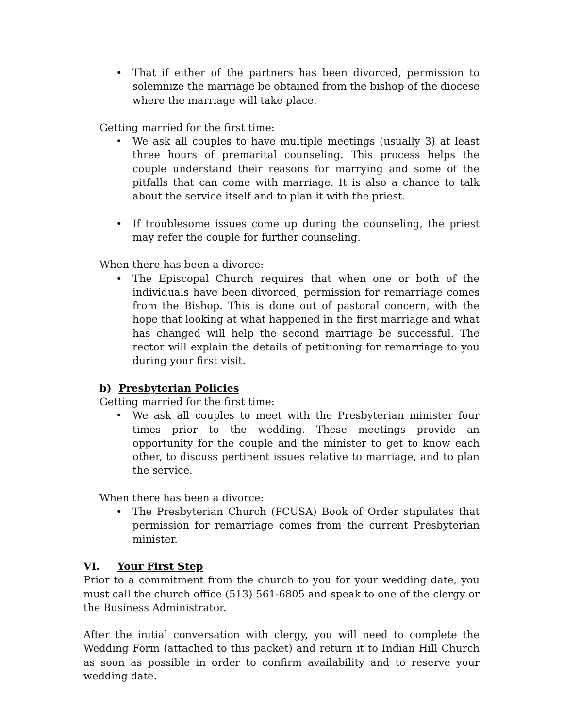• That if either of the partners has been divorced, permission to solemnize the marriage be obtained from the bishop of the diocese where the marriage will take place.
Getting married for the first time:
• We ask all couples to have multiple meetings (usually 3) at least three hours of premarital counseling. This process helps the couple understand their reasons for marrying and some of the pitfalls that can come with marriage. It is also a chance to talk about the service itself and to plan it with the priest.
• If troublesome issues come up during the counseling, the priest may refer the couple for further counseling.
When there has been a divorce:
• The Episcopal Church requires that when one or both of the individuals have been divorced, permission for remarriage comes from the Bishop. This is done out of pastoral concern, with the hope that looking at what happened in the first marriage and what has changed will help the second marriage be successful. The rector will explain the details of petitioning for remarriage to you during your first visit.
b) Presbyterian Policies
Getting married for the first time:
• We ask all couples to meet with the Presbyterian minister four times prior to the wedding. These meetings provide an opportunity for the couple and the minister to get to know each other, to discuss pertinent issues relative to marriage, and to plan the service.
When there has been a divorce:
• The Presbyterian Church (PCUSA) Book of Order stipulates that permission for remarriage comes from the current Presbyterian minister.
VI. Your First Step
Prior to a commitment from the church to you for your wedding date, you must call the church office (513) 561-6805 and speak to one of the clergy or the Business Administrator.
After the initial conversation with clergy, you will need to complete the Wedding Form (attached to this packet) and return it to Indian Hill Church as soon as possible in order to confirm availability and to reserve your wedding date.